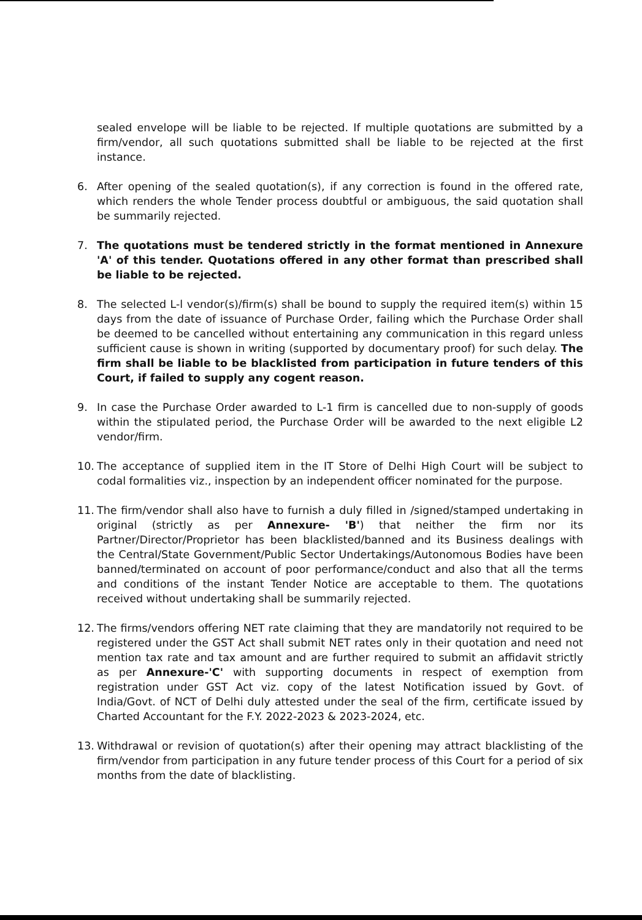sealed envelope will be liable to be rejected. If multiple quotations are submitted by a firm/vendor, all such quotations submitted shall be liable to be rejected at the first instance.
6. After opening of the sealed quotation(s), if any correction is found in the offered rate, which renders the whole Tender process doubtful or ambiguous, the said quotation shall be summarily rejected.
7. The quotations must be tendered strictly in the format mentioned in Annexure 'A' of this tender. Quotations offered in any other format than prescribed shall be liable to be rejected.
8. The selected L-l vendor(s)/firm(s) shall be bound to supply the required item(s) within 15 days from the date of issuance of Purchase Order, failing which the Purchase Order shall be deemed to be cancelled without entertaining any communication in this regard unless sufficient cause is shown in writing (supported by documentary proof) for such delay. The firm shall be liable to be blacklisted from participation in future tenders of this Court, if failed to supply any cogent reason.
9. In case the Purchase Order awarded to L-1 firm is cancelled due to non-supply of goods within the stipulated period, the Purchase Order will be awarded to the next eligible L2 vendor/firm.
10. The acceptance of supplied item in the IT Store of Delhi High Court will be subject to codal formalities viz., inspection by an independent officer nominated for the purpose.
11. The firm/vendor shall also have to furnish a duly filled in /signed/stamped undertaking in original (strictly as per Annexure- 'B') that neither the firm nor its Partner/Director/Proprietor has been blacklisted/banned and its Business dealings with the Central/State Government/Public Sector Undertakings/Autonomous Bodies have been banned/terminated on account of poor performance/conduct and also that all the terms and conditions of the instant Tender Notice are acceptable to them. The quotations received without undertaking shall be summarily rejected.
12. The firms/vendors offering NET rate claiming that they are mandatorily not required to be registered under the GST Act shall submit NET rates only in their quotation and need not mention tax rate and tax amount and are further required to submit an affidavit strictly as per Annexure-'C' with supporting documents in respect of exemption from registration under GST Act viz. copy of the latest Notification issued by Govt. of India/Govt. of NCT of Delhi duly attested under the seal of the firm, certificate issued by Charted Accountant for the F.Y. 2022-2023 & 2023-2024, etc.
13. Withdrawal or revision of quotation(s) after their opening may attract blacklisting of the firm/vendor from participation in any future tender process of this Court for a period of six months from the date of blacklisting.